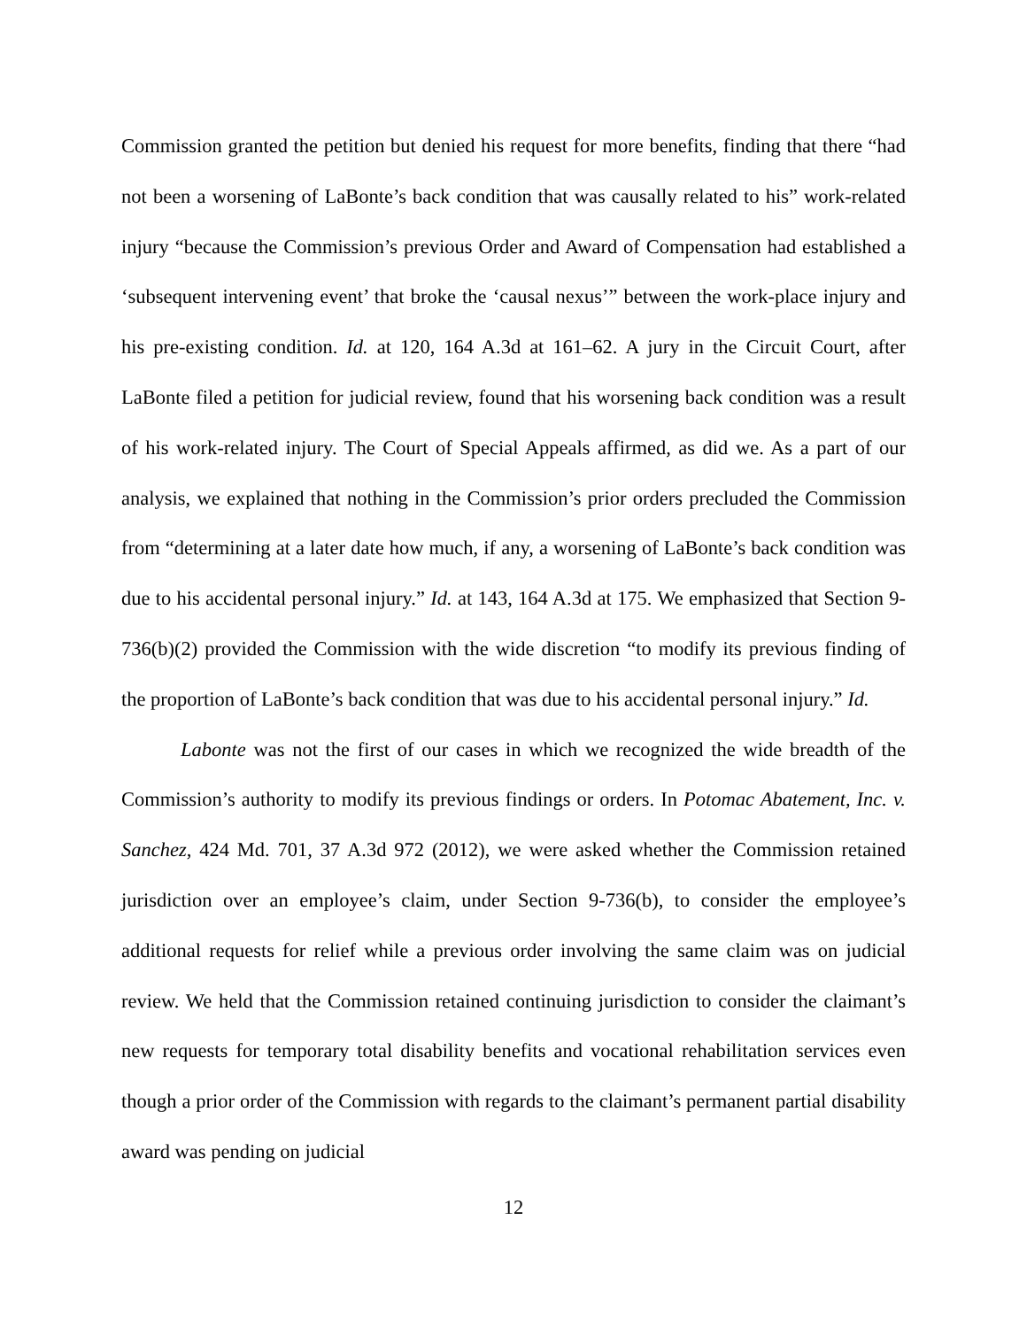Commission granted the petition but denied his request for more benefits, finding that there “had not been a worsening of LaBonte’s back condition that was causally related to his” work-related injury “because the Commission’s previous Order and Award of Compensation had established a ‘subsequent intervening event’ that broke the ‘causal nexus’” between the work-place injury and his pre-existing condition. Id. at 120, 164 A.3d at 161–62. A jury in the Circuit Court, after LaBonte filed a petition for judicial review, found that his worsening back condition was a result of his work-related injury. The Court of Special Appeals affirmed, as did we. As a part of our analysis, we explained that nothing in the Commission’s prior orders precluded the Commission from “determining at a later date how much, if any, a worsening of LaBonte’s back condition was due to his accidental personal injury.” Id. at 143, 164 A.3d at 175. We emphasized that Section 9-736(b)(2) provided the Commission with the wide discretion “to modify its previous finding of the proportion of LaBonte’s back condition that was due to his accidental personal injury.” Id.
Labonte was not the first of our cases in which we recognized the wide breadth of the Commission’s authority to modify its previous findings or orders. In Potomac Abatement, Inc. v. Sanchez, 424 Md. 701, 37 A.3d 972 (2012), we were asked whether the Commission retained jurisdiction over an employee’s claim, under Section 9-736(b), to consider the employee’s additional requests for relief while a previous order involving the same claim was on judicial review. We held that the Commission retained continuing jurisdiction to consider the claimant’s new requests for temporary total disability benefits and vocational rehabilitation services even though a prior order of the Commission with regards to the claimant’s permanent partial disability award was pending on judicial
12